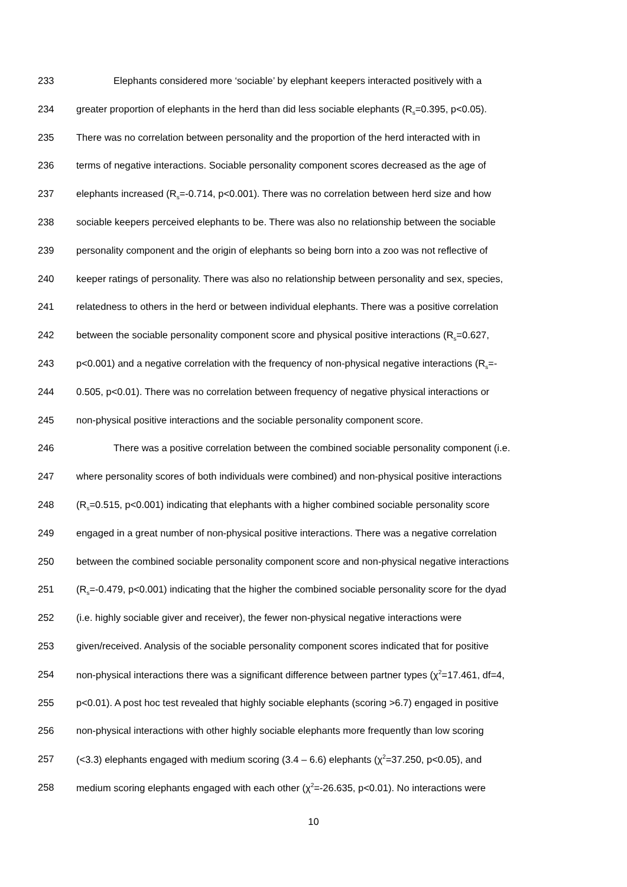233 Elephants considered more ‘sociable’ by elephant keepers interacted positively with a
234 greater proportion of elephants in the herd than did less sociable elephants (R<sub>s</sub>=0.395, p<0.05).
235 There was no correlation between personality and the proportion of the herd interacted with in
236 terms of negative interactions. Sociable personality component scores decreased as the age of
237 elephants increased (R<sub>s</sub>=-0.714, p<0.001). There was no correlation between herd size and how
238 sociable keepers perceived elephants to be. There was also no relationship between the sociable
239 personality component and the origin of elephants so being born into a zoo was not reflective of
240 keeper ratings of personality. There was also no relationship between personality and sex, species,
241 relatedness to others in the herd or between individual elephants. There was a positive correlation
242 between the sociable personality component score and physical positive interactions (R<sub>s</sub>=0.627,
243 p<0.001) and a negative correlation with the frequency of non-physical negative interactions (R<sub>s</sub>=-
244 0.505, p<0.01). There was no correlation between frequency of negative physical interactions or
245 non-physical positive interactions and the sociable personality component score.
246 There was a positive correlation between the combined sociable personality component (i.e.
247 where personality scores of both individuals were combined) and non-physical positive interactions
248 (R<sub>s</sub>=0.515, p<0.001) indicating that elephants with a higher combined sociable personality score
249 engaged in a great number of non-physical positive interactions. There was a negative correlation
250 between the combined sociable personality component score and non-physical negative interactions
251 (R<sub>s</sub>=-0.479, p<0.001) indicating that the higher the combined sociable personality score for the dyad
252 (i.e. highly sociable giver and receiver), the fewer non-physical negative interactions were
253 given/received. Analysis of the sociable personality component scores indicated that for positive
254 non-physical interactions there was a significant difference between partner types (χ<sup>2</sup>=17.461, df=4,
255 p<0.01). A post hoc test revealed that highly sociable elephants (scoring >6.7) engaged in positive
256 non-physical interactions with other highly sociable elephants more frequently than low scoring
257 (<3.3) elephants engaged with medium scoring (3.4 – 6.6) elephants (χ<sup>2</sup>=37.250, p<0.05), and
258 medium scoring elephants engaged with each other (χ<sup>2</sup>=-26.635, p<0.01). No interactions were
10